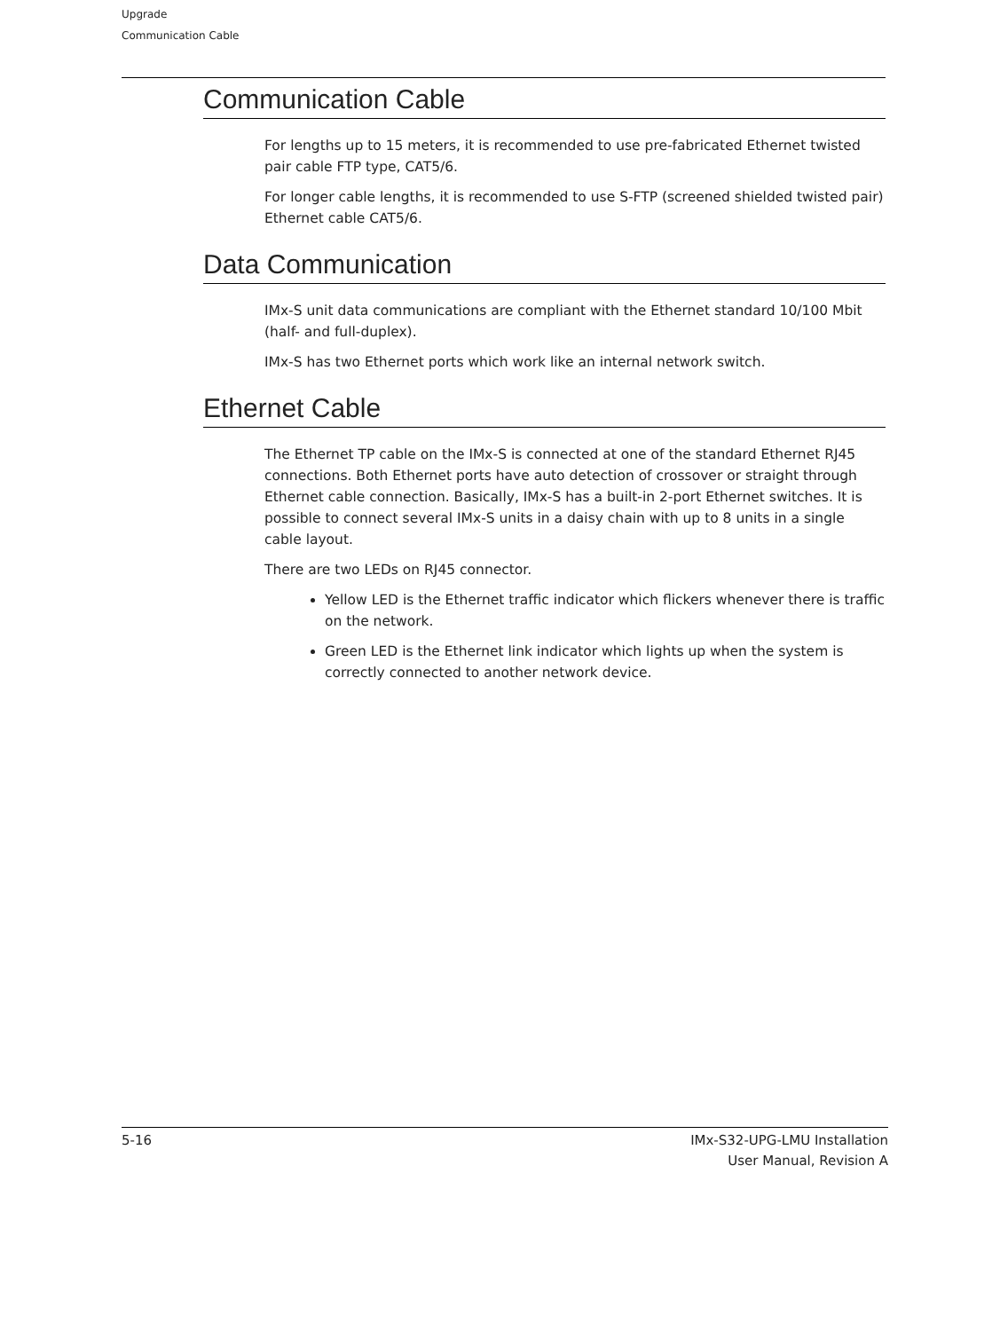Upgrade
Communication Cable
Communication Cable
For lengths up to 15 meters, it is recommended to use pre-fabricated Ethernet twisted pair cable FTP type, CAT5/6.
For longer cable lengths, it is recommended to use S-FTP (screened shielded twisted pair) Ethernet cable CAT5/6.
Data Communication
IMx-S unit data communications are compliant with the Ethernet standard 10/100 Mbit (half- and full-duplex).
IMx-S has two Ethernet ports which work like an internal network switch.
Ethernet Cable
The Ethernet TP cable on the IMx-S is connected at one of the standard Ethernet RJ45 connections. Both Ethernet ports have auto detection of crossover or straight through Ethernet cable connection. Basically, IMx-S has a built-in 2-port Ethernet switches. It is possible to connect several IMx-S units in a daisy chain with up to 8 units in a single cable layout.
There are two LEDs on RJ45 connector.
Yellow LED is the Ethernet traffic indicator which flickers whenever there is traffic on the network.
Green LED is the Ethernet link indicator which lights up when the system is correctly connected to another network device.
5-16 IMx-S32-UPG-LMU Installation
User Manual, Revision A